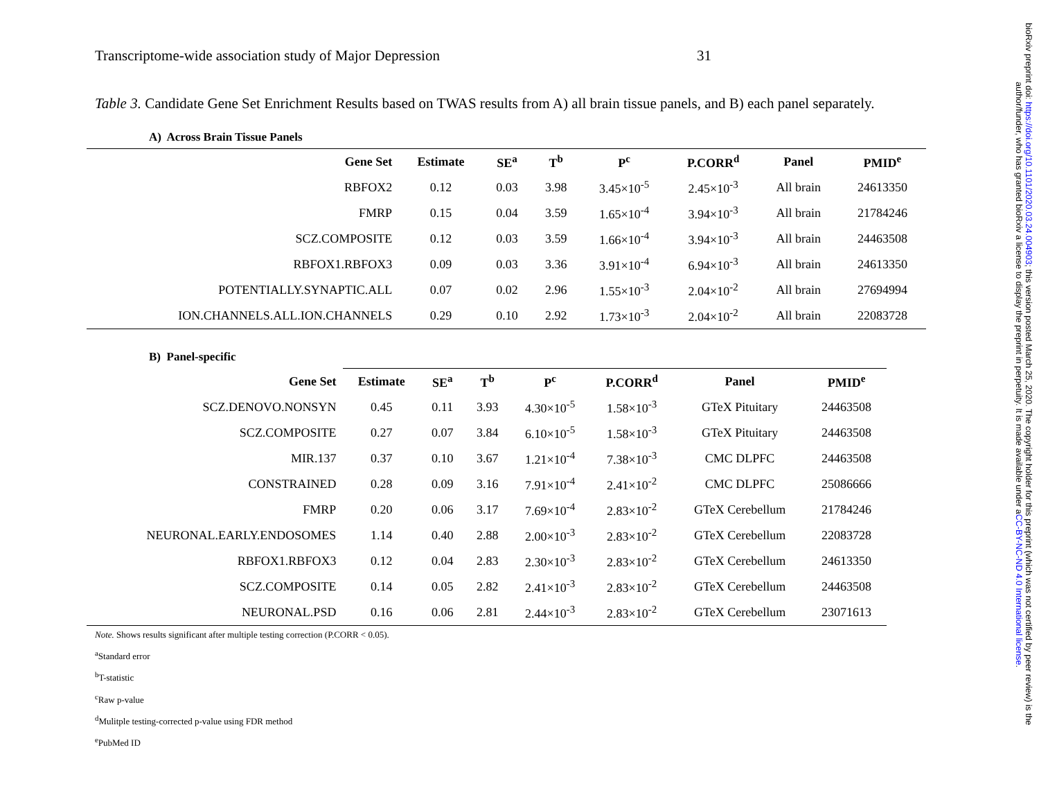Transcriptome-wide association study of Major Depression 31
Table 3. Candidate Gene Set Enrichment Results based on TWAS results from A) all brain tissue panels, and B) each panel separately.
A) Across Brain Tissue Panels
| Gene Set | Estimate | SE<sup>a</sup> | T<sup>b</sup> | P<sup>c</sup> | P.CORR<sup>d</sup> | Panel | PMID<sup>e</sup> |
| --- | --- | --- | --- | --- | --- | --- | --- |
| RBFOX2 | 0.12 | 0.03 | 3.98 | 3.45×10<sup>-5</sup> | 2.45×10<sup>-3</sup> | All brain | 24613350 |
| FMRP | 0.15 | 0.04 | 3.59 | 1.65×10<sup>-4</sup> | 3.94×10<sup>-3</sup> | All brain | 21784246 |
| SCZ.COMPOSITE | 0.12 | 0.03 | 3.59 | 1.66×10<sup>-4</sup> | 3.94×10<sup>-3</sup> | All brain | 24463508 |
| RBFOX1.RBFOX3 | 0.09 | 0.03 | 3.36 | 3.91×10<sup>-4</sup> | 6.94×10<sup>-3</sup> | All brain | 24613350 |
| POTENTIALLY.SYNAPTIC.ALL | 0.07 | 0.02 | 2.96 | 1.55×10<sup>-3</sup> | 2.04×10<sup>-2</sup> | All brain | 27694994 |
| ION.CHANNELS.ALL.ION.CHANNELS | 0.29 | 0.10 | 2.92 | 1.73×10<sup>-3</sup> | 2.04×10<sup>-2</sup> | All brain | 22083728 |
B) Panel-specific
| Gene Set | Estimate | SE<sup>a</sup> | T<sup>b</sup> | P<sup>c</sup> | P.CORR<sup>d</sup> | Panel | PMID<sup>e</sup> |
| --- | --- | --- | --- | --- | --- | --- | --- |
| SCZ.DENOVO.NONSYN | 0.45 | 0.11 | 3.93 | 4.30×10<sup>-5</sup> | 1.58×10<sup>-3</sup> | GTeX Pituitary | 24463508 |
| SCZ.COMPOSITE | 0.27 | 0.07 | 3.84 | 6.10×10<sup>-5</sup> | 1.58×10<sup>-3</sup> | GTeX Pituitary | 24463508 |
| MIR.137 | 0.37 | 0.10 | 3.67 | 1.21×10<sup>-4</sup> | 7.38×10<sup>-3</sup> | CMC DLPFC | 24463508 |
| CONSTRAINED | 0.28 | 0.09 | 3.16 | 7.91×10<sup>-4</sup> | 2.41×10<sup>-2</sup> | CMC DLPFC | 25086666 |
| FMRP | 0.20 | 0.06 | 3.17 | 7.69×10<sup>-4</sup> | 2.83×10<sup>-2</sup> | GTeX Cerebellum | 21784246 |
| NEURONAL.EARLY.ENDOSOMES | 1.14 | 0.40 | 2.88 | 2.00×10<sup>-3</sup> | 2.83×10<sup>-2</sup> | GTeX Cerebellum | 22083728 |
| RBFOX1.RBFOX3 | 0.12 | 0.04 | 2.83 | 2.30×10<sup>-3</sup> | 2.83×10<sup>-2</sup> | GTeX Cerebellum | 24613350 |
| SCZ.COMPOSITE | 0.14 | 0.05 | 2.82 | 2.41×10<sup>-3</sup> | 2.83×10<sup>-2</sup> | GTeX Cerebellum | 24463508 |
| NEURONAL.PSD | 0.16 | 0.06 | 2.81 | 2.44×10<sup>-3</sup> | 2.83×10<sup>-2</sup> | GTeX Cerebellum | 23071613 |
Note. Shows results significant after multiple testing correction (P.CORR < 0.05).
<sup>a</sup> Standard error
<sup>b</sup> T-statistic
<sup>c</sup> Raw p-value
<sup>d</sup> Mulitple testing-corrected p-value using FDR method
<sup>e</sup> PubMed ID
bioRxiv preprint doi: https://doi.org/10.1101/2020.03.24.004903; this version posted March 25, 2020. The copyright holder for this preprint (which was not certified by peer review) is the author/funder, who has granted bioRxiv a license to display the preprint in perpetuity. It is made available under aCC-BY-NC-ND 4.0 International license.